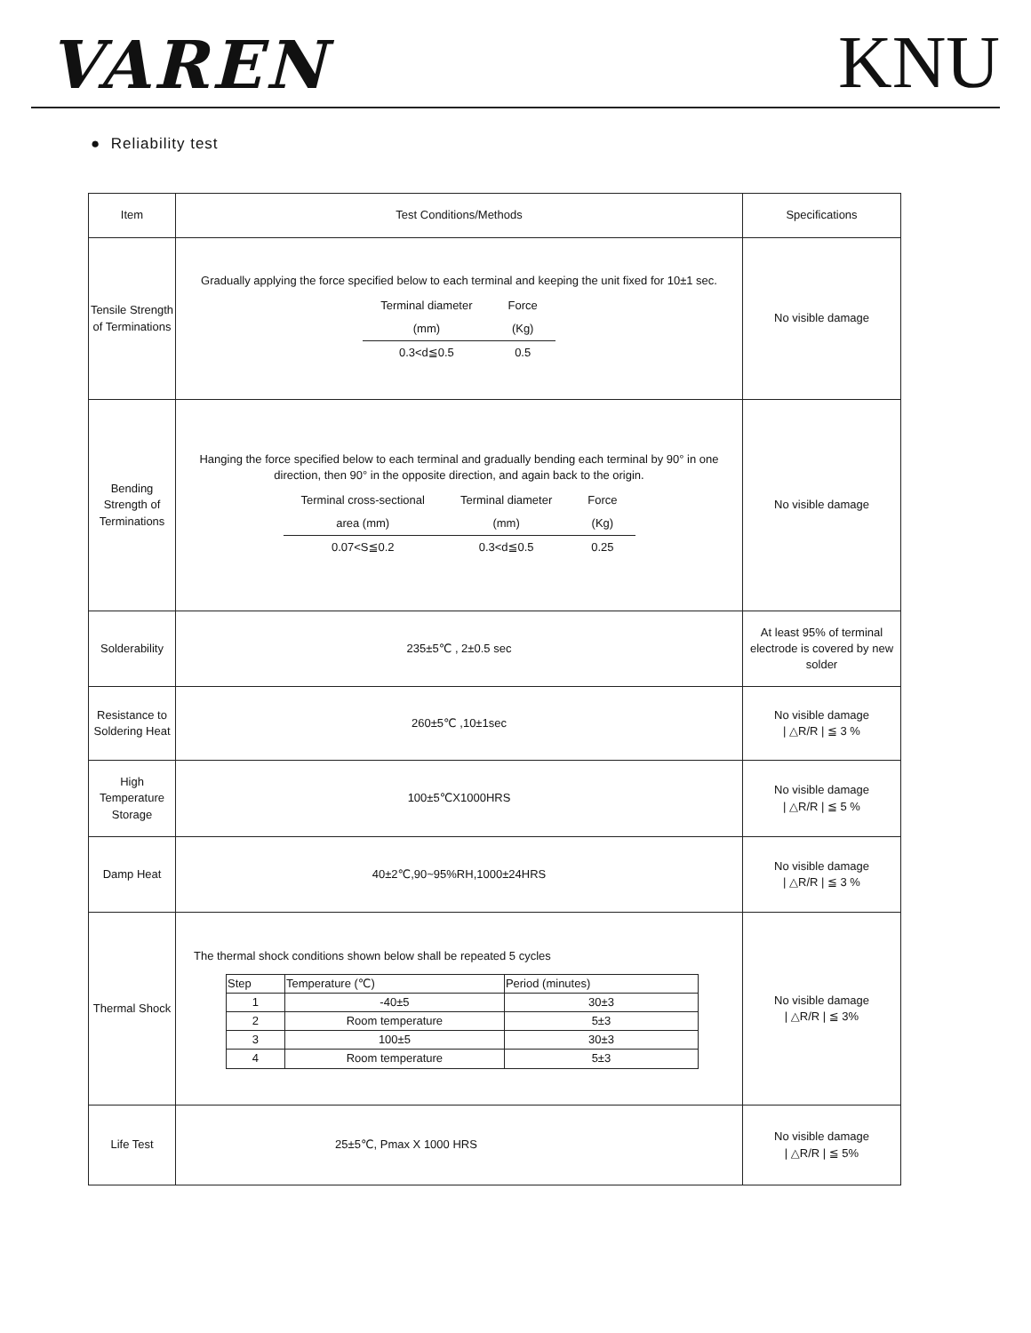VAREN
KNU
● Reliability test
| Item | Test Conditions/Methods | Specifications |
| Tensile Strength of Terminations | Gradually applying the force specified below to each terminal and keeping the unit fixed for 10±1 sec. / Terminal diameter / Force / / (mm) / (Kg) / / 0.3<d≦0.5 / 0.5 / | No visible damage |
| Bending Strength of Terminations | Hanging the force specified below to each terminal and gradually bending each terminal by 90° in one direction, then 90° in the opposite direction, and again back to the origin. / Terminal cross-sectional / Terminal diameter / Force / / area (mm) / (mm) / (Kg) / / 0.07<S≦0.2 / 0.3<d≦0.5 / 0.25 / | No visible damage |
| Solderability | 235±5℃ , 2±0.5 sec | At least 95% of terminal electrode is covered by new solder |
| Resistance to Soldering Heat | 260±5℃ ,10±1sec | No visible damage / △R/R / ≦ 3 % |
| High Temperature Storage | 100±5℃X1000HRS | No visible damage / △R/R / ≦ 5 % |
| Damp Heat | 40±2℃,90~95%RH,1000±24HRS | No visible damage / △R/R / ≦ 3 % |
| Thermal Shock | The thermal shock conditions shown below shall be repeated 5 cycles / Step / Temperature (℃) / Period (minutes) / / --- / --- / --- / / 1 / -40±5 / 30±3 / / 2 / Room temperature / 5±3 / / 3 / 100±5 / 30±3 / / 4 / Room temperature / 5±3 / | No visible damage / △R/R / ≦ 3% |
| Life Test | 25±5℃, Pmax X 1000 HRS | No visible damage / △R/R / ≦ 5% |